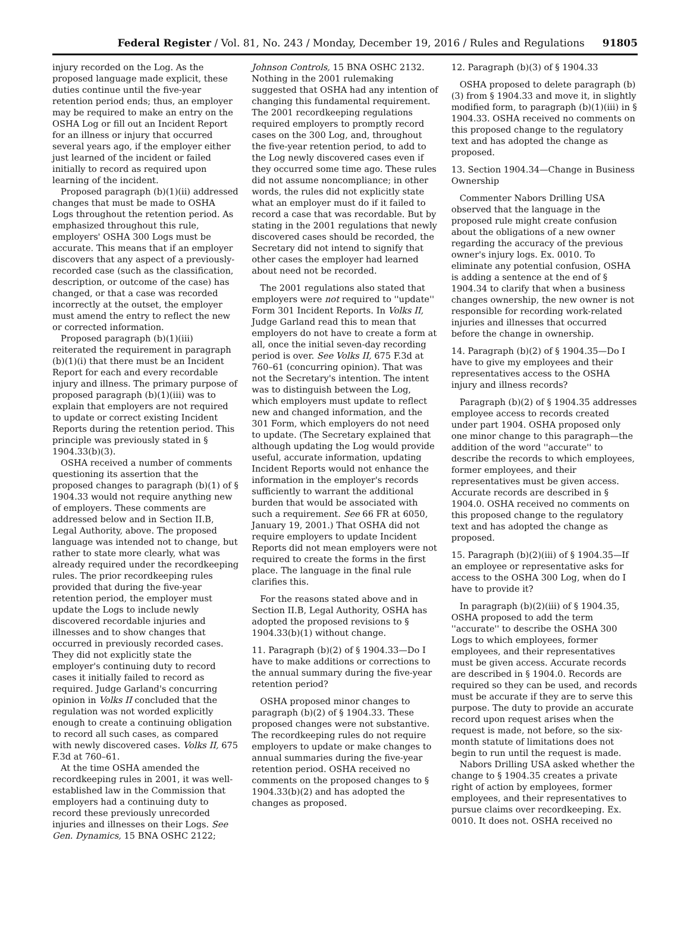Federal Register / Vol. 81, No. 243 / Monday, December 19, 2016 / Rules and Regulations 91805
injury recorded on the Log. As the proposed language made explicit, these duties continue until the five-year retention period ends; thus, an employer may be required to make an entry on the OSHA Log or fill out an Incident Report for an illness or injury that occurred several years ago, if the employer either just learned of the incident or failed initially to record as required upon learning of the incident.
Proposed paragraph (b)(1)(ii) addressed changes that must be made to OSHA Logs throughout the retention period. As emphasized throughout this rule, employers' OSHA 300 Logs must be accurate. This means that if an employer discovers that any aspect of a previously-recorded case (such as the classification, description, or outcome of the case) has changed, or that a case was recorded incorrectly at the outset, the employer must amend the entry to reflect the new or corrected information.
Proposed paragraph (b)(1)(iii) reiterated the requirement in paragraph (b)(1)(i) that there must be an Incident Report for each and every recordable injury and illness. The primary purpose of proposed paragraph (b)(1)(iii) was to explain that employers are not required to update or correct existing Incident Reports during the retention period. This principle was previously stated in § 1904.33(b)(3).
OSHA received a number of comments questioning its assertion that the proposed changes to paragraph (b)(1) of § 1904.33 would not require anything new of employers. These comments are addressed below and in Section II.B, Legal Authority, above. The proposed language was intended not to change, but rather to state more clearly, what was already required under the recordkeeping rules. The prior recordkeeping rules provided that during the five-year retention period, the employer must update the Logs to include newly discovered recordable injuries and illnesses and to show changes that occurred in previously recorded cases. They did not explicitly state the employer's continuing duty to record cases it initially failed to record as required. Judge Garland's concurring opinion in Volks II concluded that the regulation was not worded explicitly enough to create a continuing obligation to record all such cases, as compared with newly discovered cases. Volks II, 675 F.3d at 760–61.
At the time OSHA amended the recordkeeping rules in 2001, it was well-established law in the Commission that employers had a continuing duty to record these previously unrecorded injuries and illnesses on their Logs. See Gen. Dynamics, 15 BNA OSHC 2122;
Johnson Controls, 15 BNA OSHC 2132. Nothing in the 2001 rulemaking suggested that OSHA had any intention of changing this fundamental requirement. The 2001 recordkeeping regulations required employers to promptly record cases on the 300 Log, and, throughout the five-year retention period, to add to the Log newly discovered cases even if they occurred some time ago. These rules did not assume noncompliance; in other words, the rules did not explicitly state what an employer must do if it failed to record a case that was recordable. But by stating in the 2001 regulations that newly discovered cases should be recorded, the Secretary did not intend to signify that other cases the employer had learned about need not be recorded.
The 2001 regulations also stated that employers were not required to ''update'' Form 301 Incident Reports. In Volks II, Judge Garland read this to mean that employers do not have to create a form at all, once the initial seven-day recording period is over. See Volks II, 675 F.3d at 760–61 (concurring opinion). That was not the Secretary's intention. The intent was to distinguish between the Log, which employers must update to reflect new and changed information, and the 301 Form, which employers do not need to update. (The Secretary explained that although updating the Log would provide useful, accurate information, updating Incident Reports would not enhance the information in the employer's records sufficiently to warrant the additional burden that would be associated with such a requirement. See 66 FR at 6050, January 19, 2001.) That OSHA did not require employers to update Incident Reports did not mean employers were not required to create the forms in the first place. The language in the final rule clarifies this.
For the reasons stated above and in Section II.B, Legal Authority, OSHA has adopted the proposed revisions to § 1904.33(b)(1) without change.
11. Paragraph (b)(2) of § 1904.33—Do I have to make additions or corrections to the annual summary during the five-year retention period?
OSHA proposed minor changes to paragraph (b)(2) of § 1904.33. These proposed changes were not substantive. The recordkeeping rules do not require employers to update or make changes to annual summaries during the five-year retention period. OSHA received no comments on the proposed changes to § 1904.33(b)(2) and has adopted the changes as proposed.
12. Paragraph (b)(3) of § 1904.33
OSHA proposed to delete paragraph (b)(3) from § 1904.33 and move it, in slightly modified form, to paragraph (b)(1)(iii) in § 1904.33. OSHA received no comments on this proposed change to the regulatory text and has adopted the change as proposed.
13. Section 1904.34—Change in Business Ownership
Commenter Nabors Drilling USA observed that the language in the proposed rule might create confusion about the obligations of a new owner regarding the accuracy of the previous owner's injury logs. Ex. 0010. To eliminate any potential confusion, OSHA is adding a sentence at the end of § 1904.34 to clarify that when a business changes ownership, the new owner is not responsible for recording work-related injuries and illnesses that occurred before the change in ownership.
14. Paragraph (b)(2) of § 1904.35—Do I have to give my employees and their representatives access to the OSHA injury and illness records?
Paragraph (b)(2) of § 1904.35 addresses employee access to records created under part 1904. OSHA proposed only one minor change to this paragraph—the addition of the word ''accurate'' to describe the records to which employees, former employees, and their representatives must be given access. Accurate records are described in § 1904.0. OSHA received no comments on this proposed change to the regulatory text and has adopted the change as proposed.
15. Paragraph (b)(2)(iii) of § 1904.35—If an employee or representative asks for access to the OSHA 300 Log, when do I have to provide it?
In paragraph (b)(2)(iii) of § 1904.35, OSHA proposed to add the term ''accurate'' to describe the OSHA 300 Logs to which employees, former employees, and their representatives must be given access. Accurate records are described in § 1904.0. Records are required so they can be used, and records must be accurate if they are to serve this purpose. The duty to provide an accurate record upon request arises when the request is made, not before, so the six-month statute of limitations does not begin to run until the request is made.
Nabors Drilling USA asked whether the change to § 1904.35 creates a private right of action by employees, former employees, and their representatives to pursue claims over recordkeeping. Ex. 0010. It does not. OSHA received no